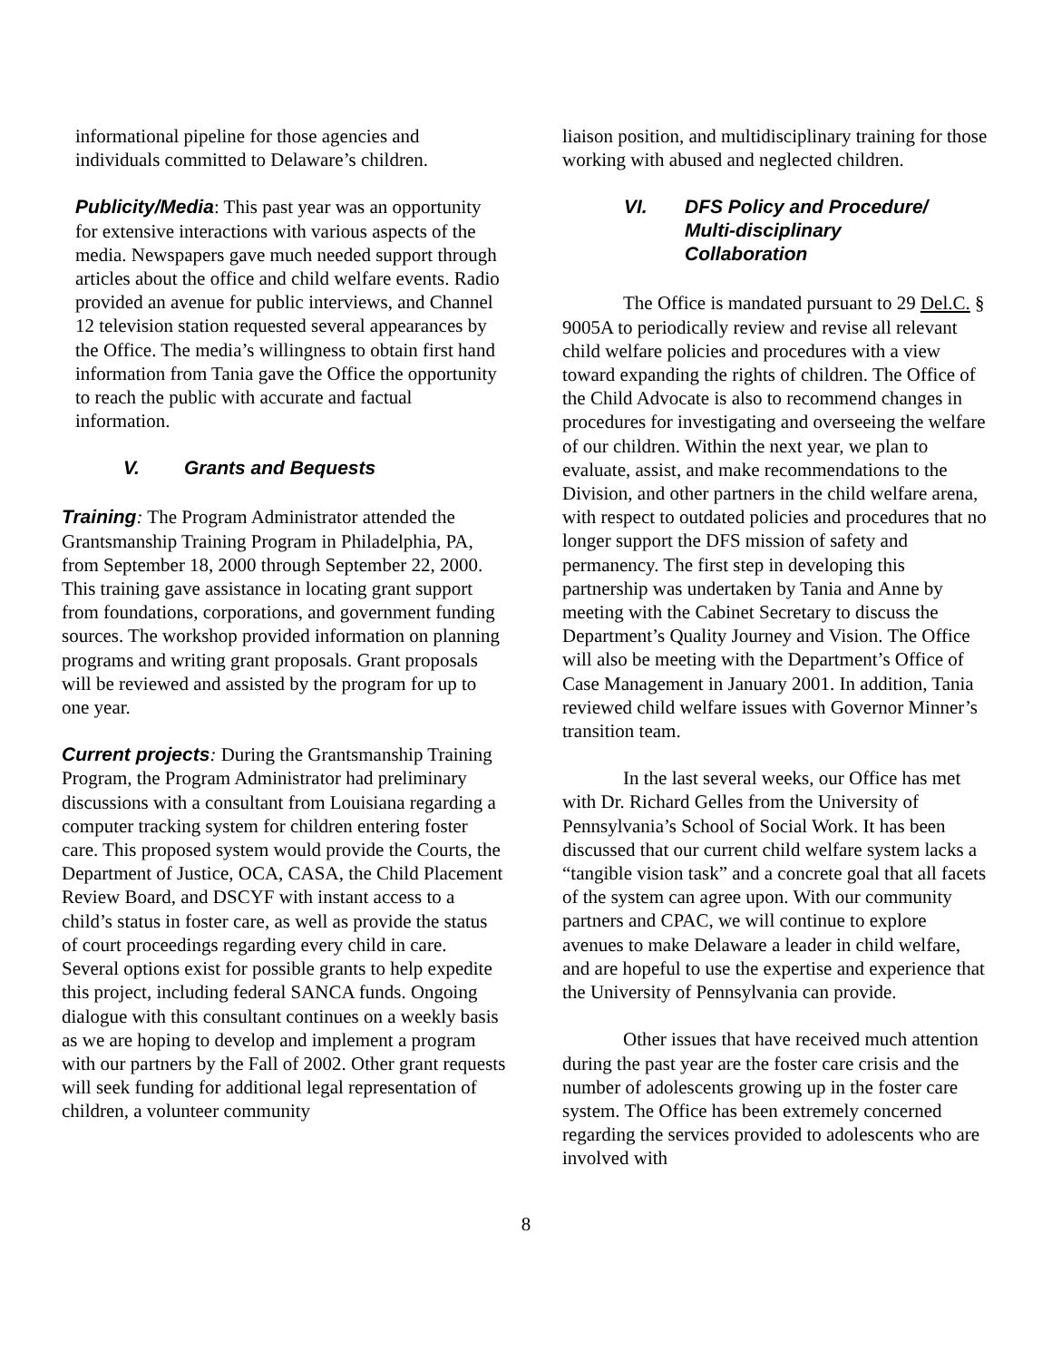informational pipeline for those agencies and individuals committed to Delaware’s children.
Publicity/Media: This past year was an opportunity for extensive interactions with various aspects of the media. Newspapers gave much needed support through articles about the office and child welfare events. Radio provided an avenue for public interviews, and Channel 12 television station requested several appearances by the Office. The media’s willingness to obtain first hand information from Tania gave the Office the opportunity to reach the public with accurate and factual information.
V. Grants and Bequests
Training: The Program Administrator attended the Grantsmanship Training Program in Philadelphia, PA, from September 18, 2000 through September 22, 2000. This training gave assistance in locating grant support from foundations, corporations, and government funding sources. The workshop provided information on planning programs and writing grant proposals. Grant proposals will be reviewed and assisted by the program for up to one year.
Current projects: During the Grantsmanship Training Program, the Program Administrator had preliminary discussions with a consultant from Louisiana regarding a computer tracking system for children entering foster care. This proposed system would provide the Courts, the Department of Justice, OCA, CASA, the Child Placement Review Board, and DSCYF with instant access to a child’s status in foster care, as well as provide the status of court proceedings regarding every child in care. Several options exist for possible grants to help expedite this project, including federal SANCA funds. Ongoing dialogue with this consultant continues on a weekly basis as we are hoping to develop and implement a program with our partners by the Fall of 2002. Other grant requests will seek funding for additional legal representation of children, a volunteer community
liaison position, and multidisciplinary training for those working with abused and neglected children.
VI. DFS Policy and Procedure/
Multi-disciplinary
Collaboration
The Office is mandated pursuant to 29 Del.C. § 9005A to periodically review and revise all relevant child welfare policies and procedures with a view toward expanding the rights of children. The Office of the Child Advocate is also to recommend changes in procedures for investigating and overseeing the welfare of our children. Within the next year, we plan to evaluate, assist, and make recommendations to the Division, and other partners in the child welfare arena, with respect to outdated policies and procedures that no longer support the DFS mission of safety and permanency. The first step in developing this partnership was undertaken by Tania and Anne by meeting with the Cabinet Secretary to discuss the Department’s Quality Journey and Vision. The Office will also be meeting with the Department’s Office of Case Management in January 2001. In addition, Tania reviewed child welfare issues with Governor Minner’s transition team.
In the last several weeks, our Office has met with Dr. Richard Gelles from the University of Pennsylvania’s School of Social Work. It has been discussed that our current child welfare system lacks a “tangible vision task” and a concrete goal that all facets of the system can agree upon. With our community partners and CPAC, we will continue to explore avenues to make Delaware a leader in child welfare, and are hopeful to use the expertise and experience that the University of Pennsylvania can provide.
Other issues that have received much attention during the past year are the foster care crisis and the number of adolescents growing up in the foster care system. The Office has been extremely concerned regarding the services provided to adolescents who are involved with
8